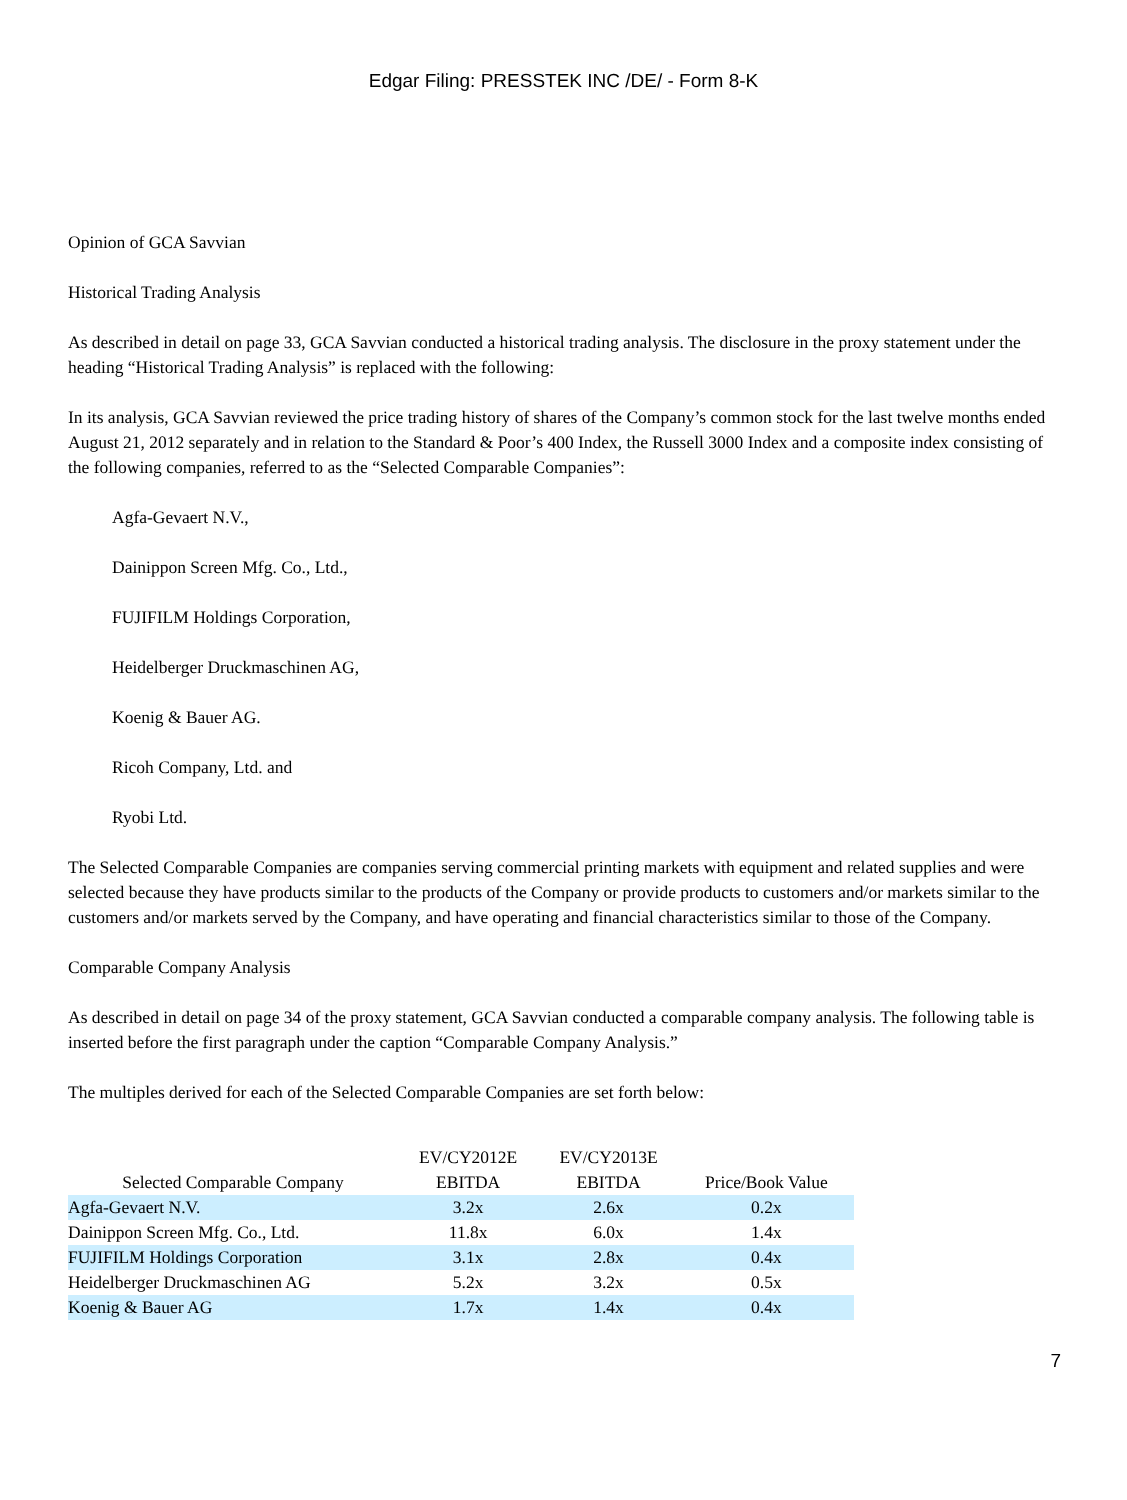Edgar Filing: PRESSTEK INC /DE/ - Form 8-K
Opinion of GCA Savvian
Historical Trading Analysis
As described in detail on page 33, GCA Savvian conducted a historical trading analysis. The disclosure in the proxy statement under the heading “Historical Trading Analysis” is replaced with the following:
In its analysis, GCA Savvian reviewed the price trading history of shares of the Company’s common stock for the last twelve months ended August 21, 2012 separately and in relation to the Standard & Poor’s 400 Index, the Russell 3000 Index and a composite index consisting of the following companies, referred to as the “Selected Comparable Companies”:
Agfa-Gevaert N.V.,
Dainippon Screen Mfg. Co., Ltd.,
FUJIFILM Holdings Corporation,
Heidelberger Druckmaschinen AG,
Koenig & Bauer AG.
Ricoh Company, Ltd. and
Ryobi Ltd.
The Selected Comparable Companies are companies serving commercial printing markets with equipment and related supplies and were selected because they have products similar to the products of the Company or provide products to customers and/or markets similar to the customers and/or markets served by the Company, and have operating and financial characteristics similar to those of the Company.
Comparable Company Analysis
As described in detail on page 34 of the proxy statement, GCA Savvian conducted a comparable company analysis. The following table is inserted before the first paragraph under the caption “Comparable Company Analysis.”
The multiples derived for each of the Selected Comparable Companies are set forth below:
| Selected Comparable Company | EV/CY2012E EBITDA | EV/CY2013E EBITDA | Price/Book Value |
| --- | --- | --- | --- |
| Agfa-Gevaert N.V. | 3.2x | 2.6x | 0.2x |
| Dainippon Screen Mfg. Co., Ltd. | 11.8x | 6.0x | 1.4x |
| FUJIFILM Holdings Corporation | 3.1x | 2.8x | 0.4x |
| Heidelberger Druckmaschinen AG | 5.2x | 3.2x | 0.5x |
| Koenig & Bauer AG | 1.7x | 1.4x | 0.4x |
7